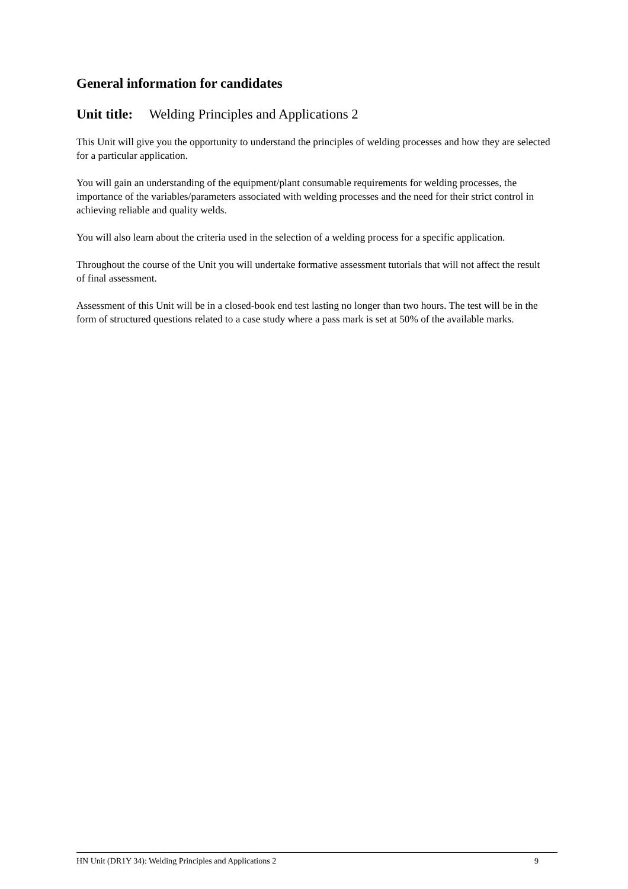General information for candidates
Unit title: Welding Principles and Applications 2
This Unit will give you the opportunity to understand the principles of welding processes and how they are selected for a particular application.
You will gain an understanding of the equipment/plant consumable requirements for welding processes, the importance of the variables/parameters associated with welding processes and the need for their strict control in achieving reliable and quality welds.
You will also learn about the criteria used in the selection of a welding process for a specific application.
Throughout the course of the Unit you will undertake formative assessment tutorials that will not affect the result of final assessment.
Assessment of this Unit will be in a closed-book end test lasting no longer than two hours. The test will be in the form of structured questions related to a case study where a pass mark is set at 50% of the available marks.
HN Unit (DR1Y 34): Welding Principles and Applications 2 9